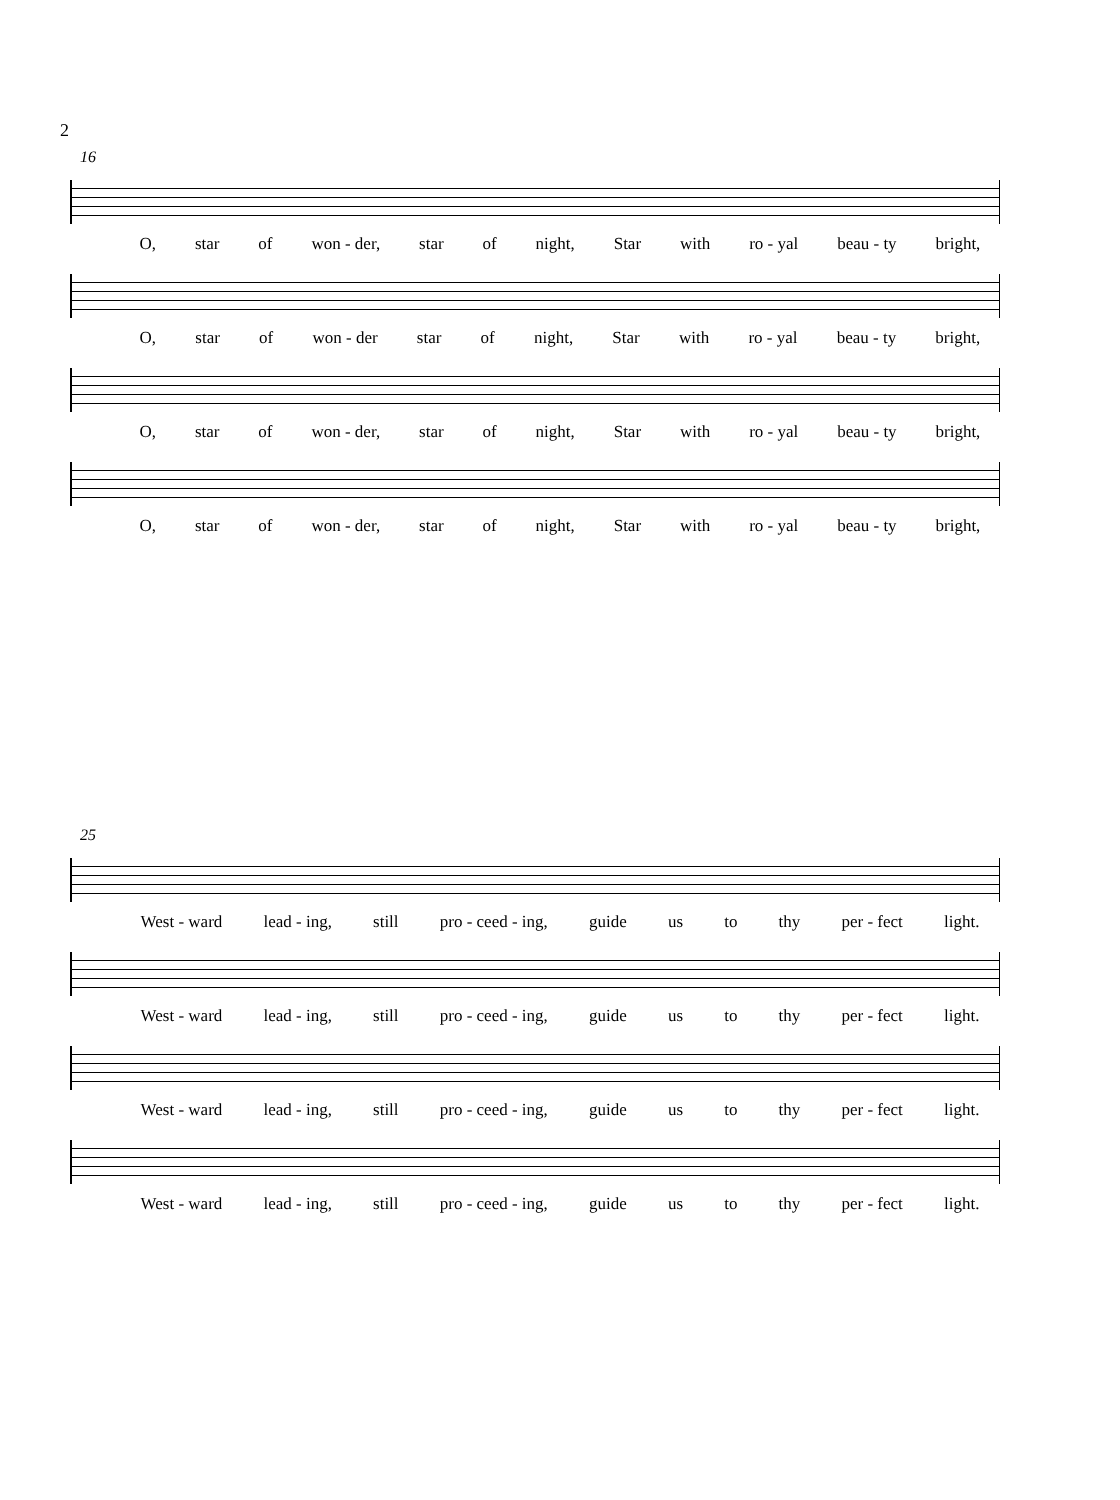2
16
O, star of won - der, star of night, Star with ro - yal beau - ty bright,
O, star of won - der star of night, Star with ro - yal beau - ty bright,
O, star of won - der, star of night, Star with ro - yal beau - ty bright,
O, star of won - der, star of night, Star with ro - yal beau - ty bright,
25
West - ward lead - ing, still pro - ceed - ing, guide us to thy per - fect light.
West - ward lead - ing, still pro - ceed - ing, guide us to thy per - fect light.
West - ward lead - ing, still pro - ceed - ing, guide us to thy per - fect light.
West - ward lead - ing, still pro - ceed - ing, guide us to thy per - fect light.